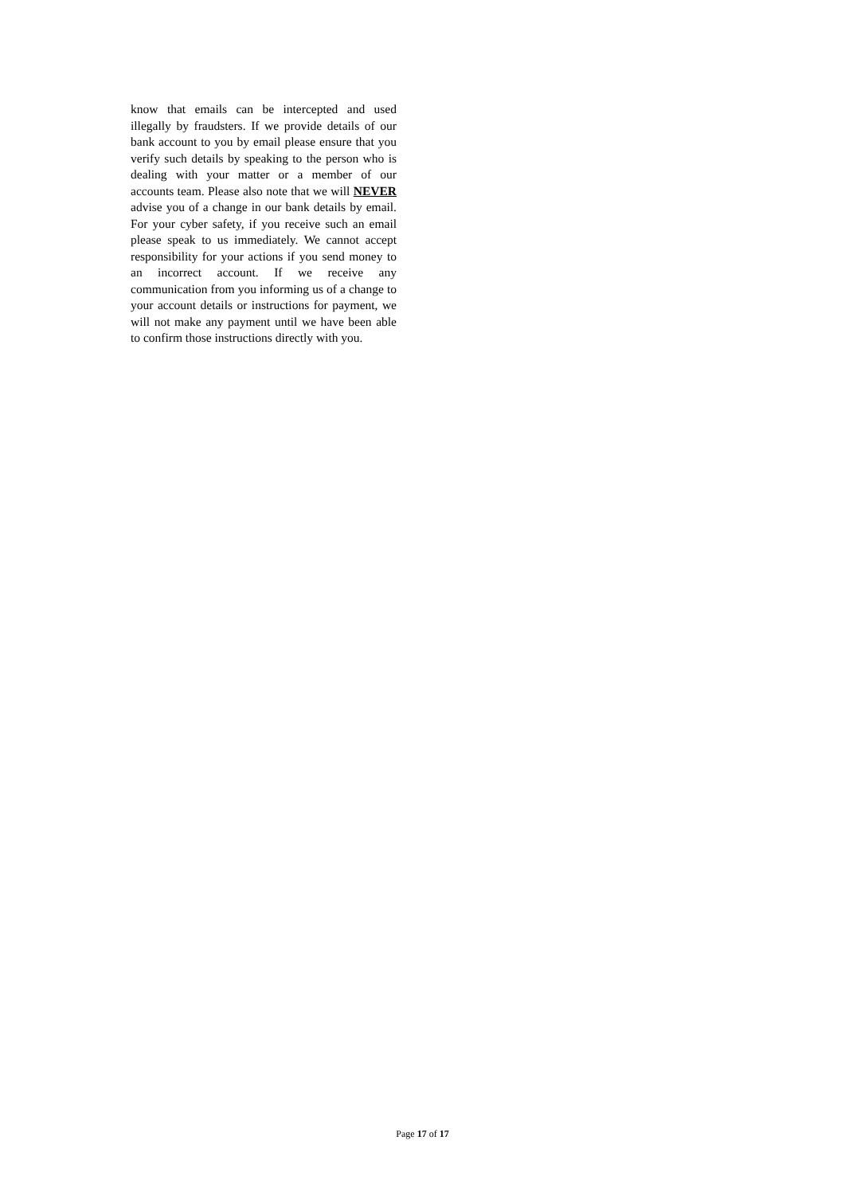know that emails can be intercepted and used illegally by fraudsters. If we provide details of our bank account to you by email please ensure that you verify such details by speaking to the person who is dealing with your matter or a member of our accounts team. Please also note that we will NEVER advise you of a change in our bank details by email. For your cyber safety, if you receive such an email please speak to us immediately. We cannot accept responsibility for your actions if you send money to an incorrect account. If we receive any communication from you informing us of a change to your account details or instructions for payment, we will not make any payment until we have been able to confirm those instructions directly with you.
Page 17 of 17